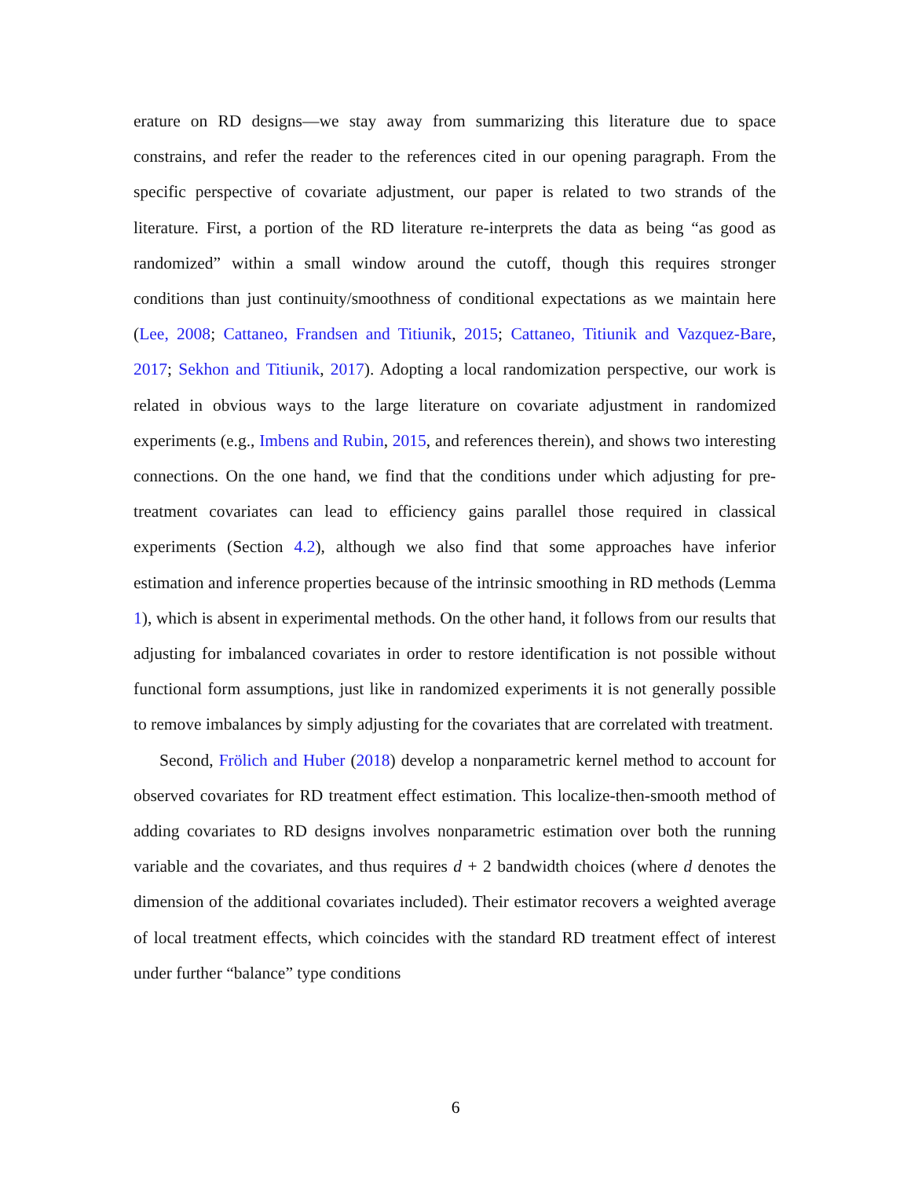erature on RD designs—we stay away from summarizing this literature due to space constrains, and refer the reader to the references cited in our opening paragraph. From the specific perspective of covariate adjustment, our paper is related to two strands of the literature. First, a portion of the RD literature re-interprets the data as being “as good as randomized” within a small window around the cutoff, though this requires stronger conditions than just continuity/smoothness of conditional expectations as we maintain here (Lee, 2008; Cattaneo, Frandsen and Titiunik, 2015; Cattaneo, Titiunik and Vazquez-Bare, 2017; Sekhon and Titiunik, 2017). Adopting a local randomization perspective, our work is related in obvious ways to the large literature on covariate adjustment in randomized experiments (e.g., Imbens and Rubin, 2015, and references therein), and shows two interesting connections. On the one hand, we find that the conditions under which adjusting for pre-treatment covariates can lead to efficiency gains parallel those required in classical experiments (Section 4.2), although we also find that some approaches have inferior estimation and inference properties because of the intrinsic smoothing in RD methods (Lemma 1), which is absent in experimental methods. On the other hand, it follows from our results that adjusting for imbalanced covariates in order to restore identification is not possible without functional form assumptions, just like in randomized experiments it is not generally possible to remove imbalances by simply adjusting for the covariates that are correlated with treatment.
Second, Frölich and Huber (2018) develop a nonparametric kernel method to account for observed covariates for RD treatment effect estimation. This localize-then-smooth method of adding covariates to RD designs involves nonparametric estimation over both the running variable and the covariates, and thus requires d + 2 bandwidth choices (where d denotes the dimension of the additional covariates included). Their estimator recovers a weighted average of local treatment effects, which coincides with the standard RD treatment effect of interest under further “balance” type conditions
6